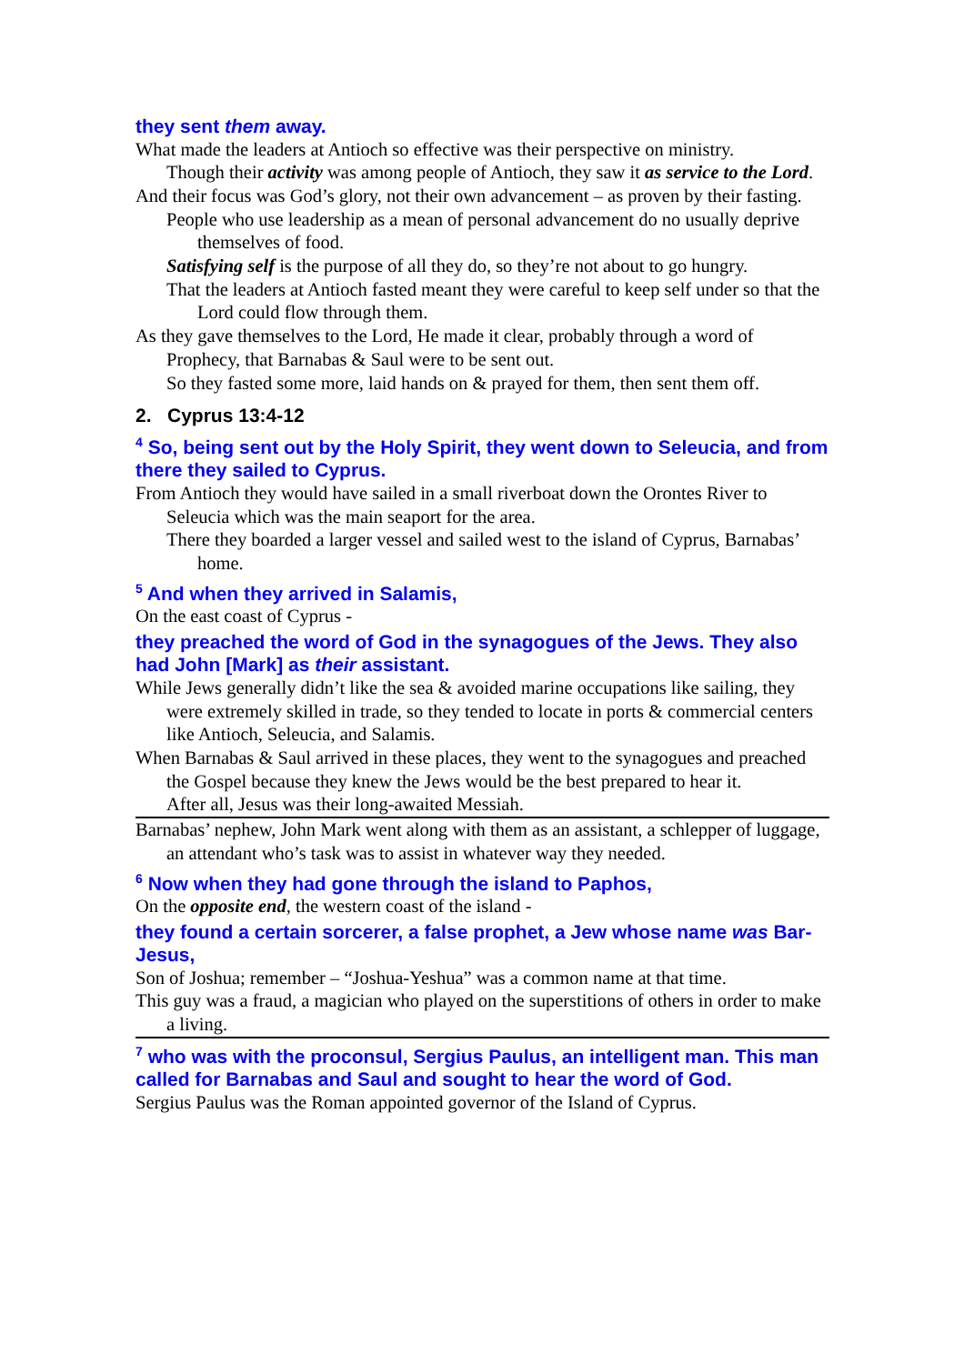they sent them away.
What made the leaders at Antioch so effective was their perspective on ministry.
Though their activity was among people of Antioch, they saw it as service to the Lord.
And their focus was God’s glory, not their own advancement – as proven by their fasting.
People who use leadership as a mean of personal advancement do no usually deprive themselves of food.
Satisfying self is the purpose of all they do, so they’re not about to go hungry.
That the leaders at Antioch fasted meant they were careful to keep self under so that the Lord could flow through them.
As they gave themselves to the Lord, He made it clear, probably through a word of Prophecy, that Barnabas & Saul were to be sent out.
So they fasted some more, laid hands on & prayed for them, then sent them off.
2. Cyprus 13:4-12
<sup>4</sup> So, being sent out by the Holy Spirit, they went down to Seleucia, and from there they sailed to Cyprus.
From Antioch they would have sailed in a small riverboat down the Orontes River to Seleucia which was the main seaport for the area.
There they boarded a larger vessel and sailed west to the island of Cyprus, Barnabas’ home.
<sup>5</sup> And when they arrived in Salamis,
On the east coast of Cyprus -
they preached the word of God in the synagogues of the Jews. They also had John [Mark] as their assistant.
While Jews generally didn’t like the sea & avoided marine occupations like sailing, they were extremely skilled in trade, so they tended to locate in ports & commercial centers like Antioch, Seleucia, and Salamis.
When Barnabas & Saul arrived in these places, they went to the synagogues and preached the Gospel because they knew the Jews would be the best prepared to hear it.
After all, Jesus was their long-awaited Messiah.
Barnabas’ nephew, John Mark went along with them as an assistant, a schlepper of luggage, an attendant who’s task was to assist in whatever way they needed.
<sup>6</sup> Now when they had gone through the island to Paphos,
On the opposite end, the western coast of the island -
they found a certain sorcerer, a false prophet, a Jew whose name was Bar-Jesus,
Son of Joshua; remember – “Joshua-Yeshua” was a common name at that time.
This guy was a fraud, a magician who played on the superstitions of others in order to make a living.
<sup>7</sup> who was with the proconsul, Sergius Paulus, an intelligent man. This man called for Barnabas and Saul and sought to hear the word of God.
Sergius Paulus was the Roman appointed governor of the Island of Cyprus.